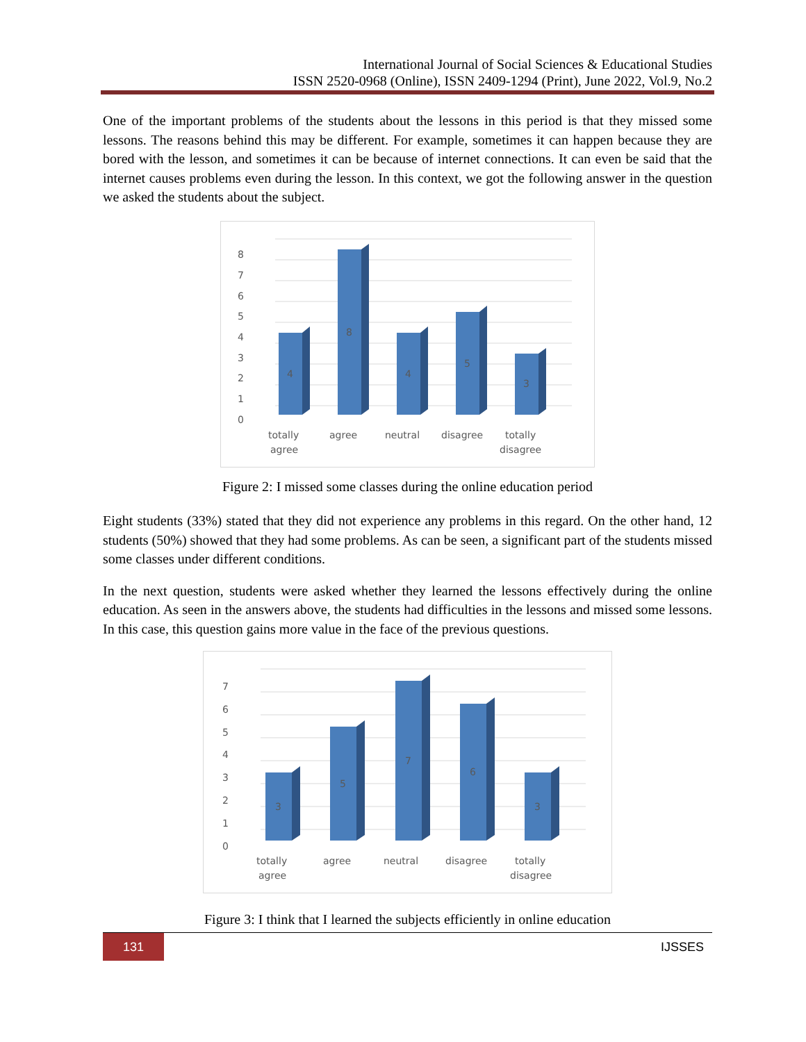International Journal of Social Sciences & Educational Studies
ISSN 2520-0968 (Online), ISSN 2409-1294 (Print), June 2022, Vol.9, No.2
One of the important problems of the students about the lessons in this period is that they missed some lessons. The reasons behind this may be different. For example, sometimes it can happen because they are bored with the lesson, and sometimes it can be because of internet connections. It can even be said that the internet causes problems even during the lesson. In this context, we got the following answer in the question we asked the students about the subject.
8
7
6
5
4
3
2
1
0
4
8
4
5
3
totally
agree
agree
neutral
disagree
totally
disagree
Figure 2: I missed some classes during the online education period
Eight students (33%) stated that they did not experience any problems in this regard. On the other hand, 12 students (50%) showed that they had some problems. As can be seen, a significant part of the students missed some classes under different conditions.
In the next question, students were asked whether they learned the lessons effectively during the online education. As seen in the answers above, the students had difficulties in the lessons and missed some lessons. In this case, this question gains more value in the face of the previous questions.
7
6
5
4
3
2
1
0
3
5
7
6
3
totally
agree
agree
neutral
disagree
totally
disagree
Figure 3: I think that I learned the subjects efficiently in online education
131 IJSSES